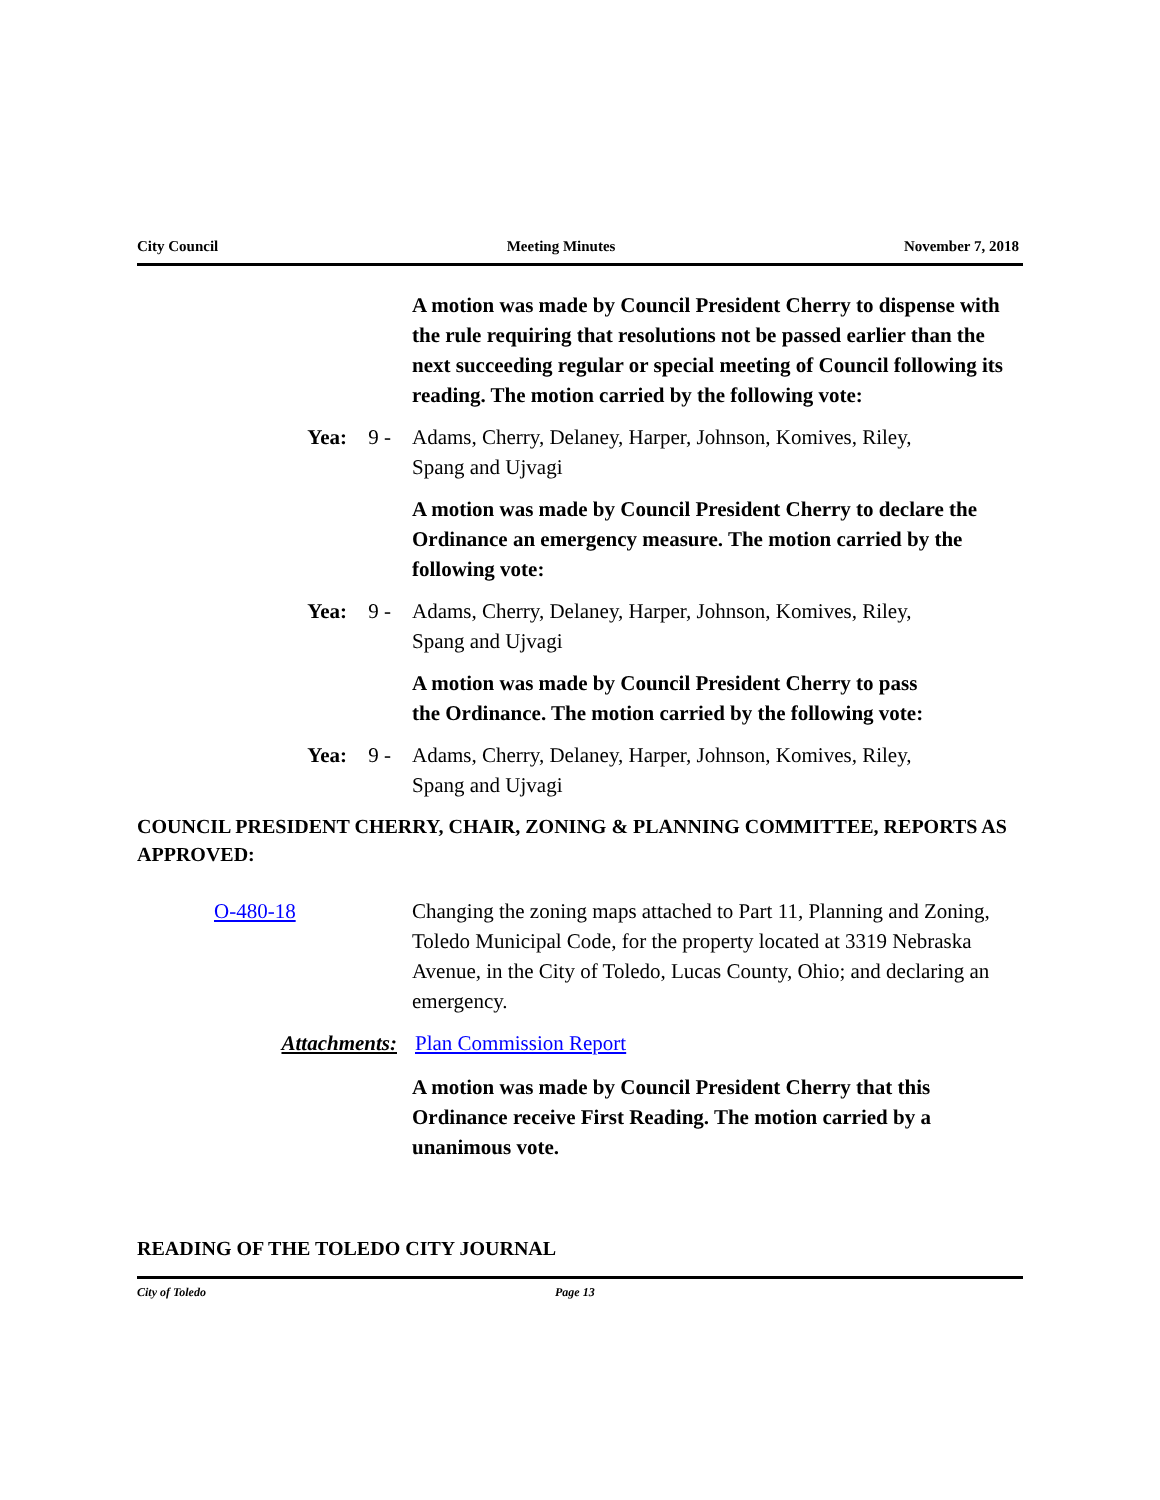City Council Meeting Minutes November 7, 2018
A motion was made by Council President Cherry to dispense with the rule requiring that resolutions not be passed earlier than the next succeeding regular or special meeting of Council following its reading. The motion carried by the following vote:
Yea: 9 - Adams, Cherry, Delaney, Harper, Johnson, Komives, Riley, Spang and Ujvagi
A motion was made by Council President Cherry to declare the Ordinance an emergency measure. The motion carried by the following vote:
Yea: 9 - Adams, Cherry, Delaney, Harper, Johnson, Komives, Riley, Spang and Ujvagi
A motion was made by Council President Cherry to pass the Ordinance. The motion carried by the following vote:
Yea: 9 - Adams, Cherry, Delaney, Harper, Johnson, Komives, Riley, Spang and Ujvagi
COUNCIL PRESIDENT CHERRY, CHAIR, ZONING & PLANNING COMMITTEE, REPORTS AS APPROVED:
O-480-18 Changing the zoning maps attached to Part 11, Planning and Zoning, Toledo Municipal Code, for the property located at 3319 Nebraska Avenue, in the City of Toledo, Lucas County, Ohio; and declaring an emergency.
Attachments: Plan Commission Report
A motion was made by Council President Cherry that this Ordinance receive First Reading. The motion carried by a unanimous vote.
READING OF THE TOLEDO CITY JOURNAL
City of Toledo Page 13